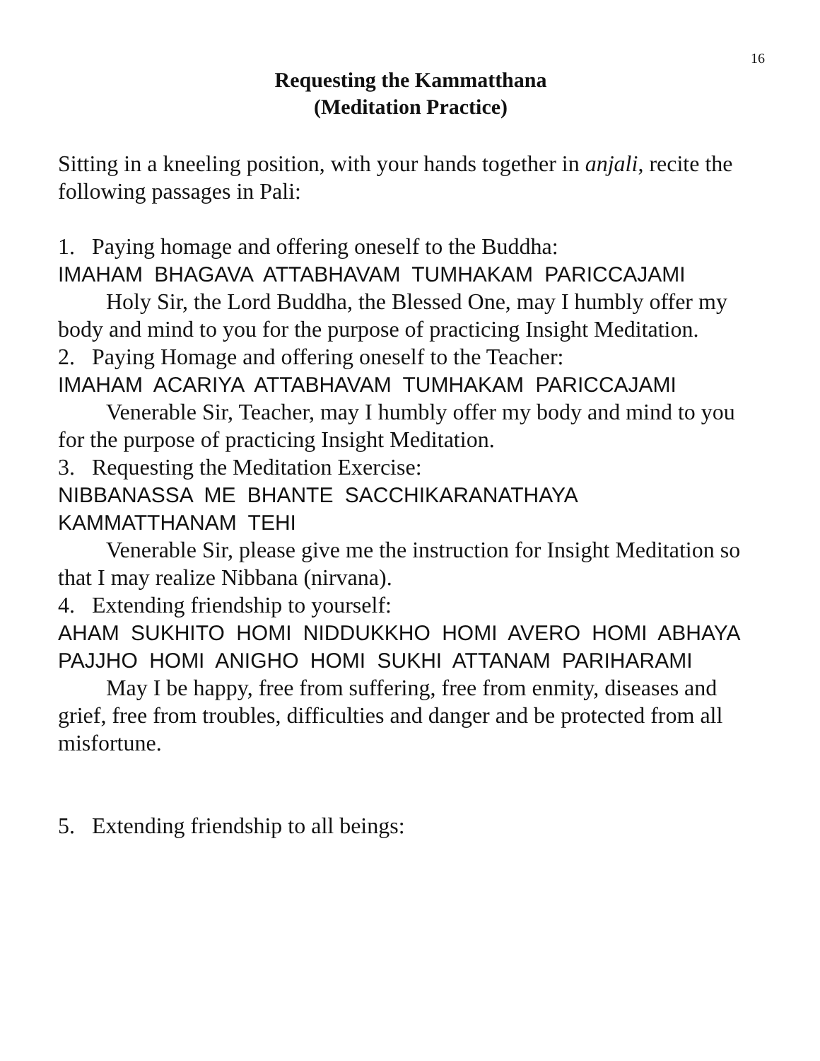16
Requesting the Kammatthana
(Meditation Practice)
Sitting in a kneeling position, with your hands together in anjali, recite the following passages in Pali:
1. Paying homage and offering oneself to the Buddha:
IMAHAM BHAGAVA ATTABHAVAM TUMHAKAM PARICCAJAMI
Holy Sir, the Lord Buddha, the Blessed One, may I humbly offer my body and mind to you for the purpose of practicing Insight Meditation.
2. Paying Homage and offering oneself to the Teacher:
IMAHAM ACARIYA ATTABHAVAM TUMHAKAM PARICCAJAMI
Venerable Sir, Teacher, may I humbly offer my body and mind to you for the purpose of practicing Insight Meditation.
3. Requesting the Meditation Exercise:
NIBBANASSA ME BHANTE SACCHIKARANATHAYA KAMMATTHANAM TEHI
Venerable Sir, please give me the instruction for Insight Meditation so that I may realize Nibbana (nirvana).
4. Extending friendship to yourself:
AHAM SUKHITO HOMI NIDDUKKHO HOMI AVERO HOMI ABHAYA PAJJHO HOMI ANIGHO HOMI SUKHI ATTANAM PARIHARAMI
May I be happy, free from suffering, free from enmity, diseases and grief, free from troubles, difficulties and danger and be protected from all misfortune.
5. Extending friendship to all beings: